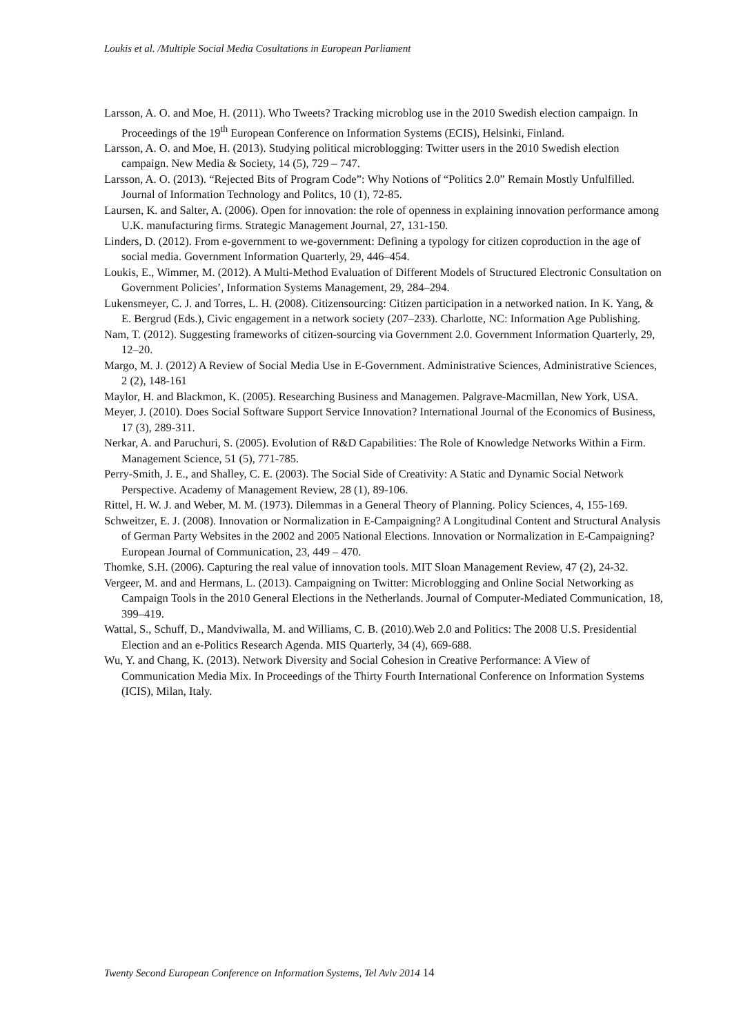Loukis et al. /Multiple Social Media Cosultations in European Parliament
Larsson, A. O. and Moe, H. (2011). Who Tweets? Tracking microblog use in the 2010 Swedish election campaign. In Proceedings of the 19<sup>th</sup> European Conference on Information Systems (ECIS), Helsinki, Finland.
Larsson, A. O. and Moe, H. (2013). Studying political microblogging: Twitter users in the 2010 Swedish election campaign. New Media & Society, 14 (5), 729 – 747.
Larsson, A. O. (2013). “Rejected Bits of Program Code”: Why Notions of “Politics 2.0” Remain Mostly Unfulfilled. Journal of Information Technology and Politcs, 10 (1), 72-85.
Laursen, K. and Salter, A. (2006). Open for innovation: the role of openness in explaining innovation performance among U.K. manufacturing firms. Strategic Management Journal, 27, 131-150.
Linders, D. (2012). From e-government to we-government: Defining a typology for citizen coproduction in the age of social media. Government Information Quarterly, 29, 446–454.
Loukis, E., Wimmer, M. (2012). A Multi-Method Evaluation of Different Models of Structured Electronic Consultation on Government Policies’, Information Systems Management, 29, 284–294.
Lukensmeyer, C. J. and Torres, L. H. (2008). Citizensourcing: Citizen participation in a networked nation. In K. Yang, & E. Bergrud (Eds.), Civic engagement in a network society (207–233). Charlotte, NC: Information Age Publishing.
Nam, T. (2012). Suggesting frameworks of citizen-sourcing via Government 2.0. Government Information Quarterly, 29, 12–20.
Margo, M. J. (2012) A Review of Social Media Use in E-Government. Administrative Sciences, Administrative Sciences, 2 (2), 148-161
Maylor, H. and Blackmon, K. (2005). Researching Business and Managemen. Palgrave-Macmillan, New York, USA.
Meyer, J. (2010). Does Social Software Support Service Innovation? International Journal of the Economics of Business, 17 (3), 289-311.
Nerkar, A. and Paruchuri, S. (2005). Evolution of R&D Capabilities: The Role of Knowledge Networks Within a Firm. Management Science, 51 (5), 771-785.
Perry-Smith, J. E., and Shalley, C. E. (2003). The Social Side of Creativity: A Static and Dynamic Social Network Perspective. Academy of Management Review, 28 (1), 89-106.
Rittel, H. W. J. and Weber, M. M. (1973). Dilemmas in a General Theory of Planning. Policy Sciences, 4, 155-169.
Schweitzer, E. J. (2008). Innovation or Normalization in E-Campaigning? A Longitudinal Content and Structural Analysis of German Party Websites in the 2002 and 2005 National Elections. Innovation or Normalization in E-Campaigning? European Journal of Communication, 23, 449 – 470.
Thomke, S.H. (2006). Capturing the real value of innovation tools. MIT Sloan Management Review, 47 (2), 24-32.
Vergeer, M. and and Hermans, L. (2013). Campaigning on Twitter: Microblogging and Online Social Networking as Campaign Tools in the 2010 General Elections in the Netherlands. Journal of Computer-Mediated Communication, 18, 399–419.
Wattal, S., Schuff, D., Mandviwalla, M. and Williams, C. B. (2010).Web 2.0 and Politics: The 2008 U.S. Presidential Election and an e-Politics Research Agenda. MIS Quarterly, 34 (4), 669-688.
Wu, Y. and Chang, K. (2013). Network Diversity and Social Cohesion in Creative Performance: A View of Communication Media Mix. In Proceedings of the Thirty Fourth International Conference on Information Systems (ICIS), Milan, Italy.
Twenty Second European Conference on Information Systems, Tel Aviv 2014 14